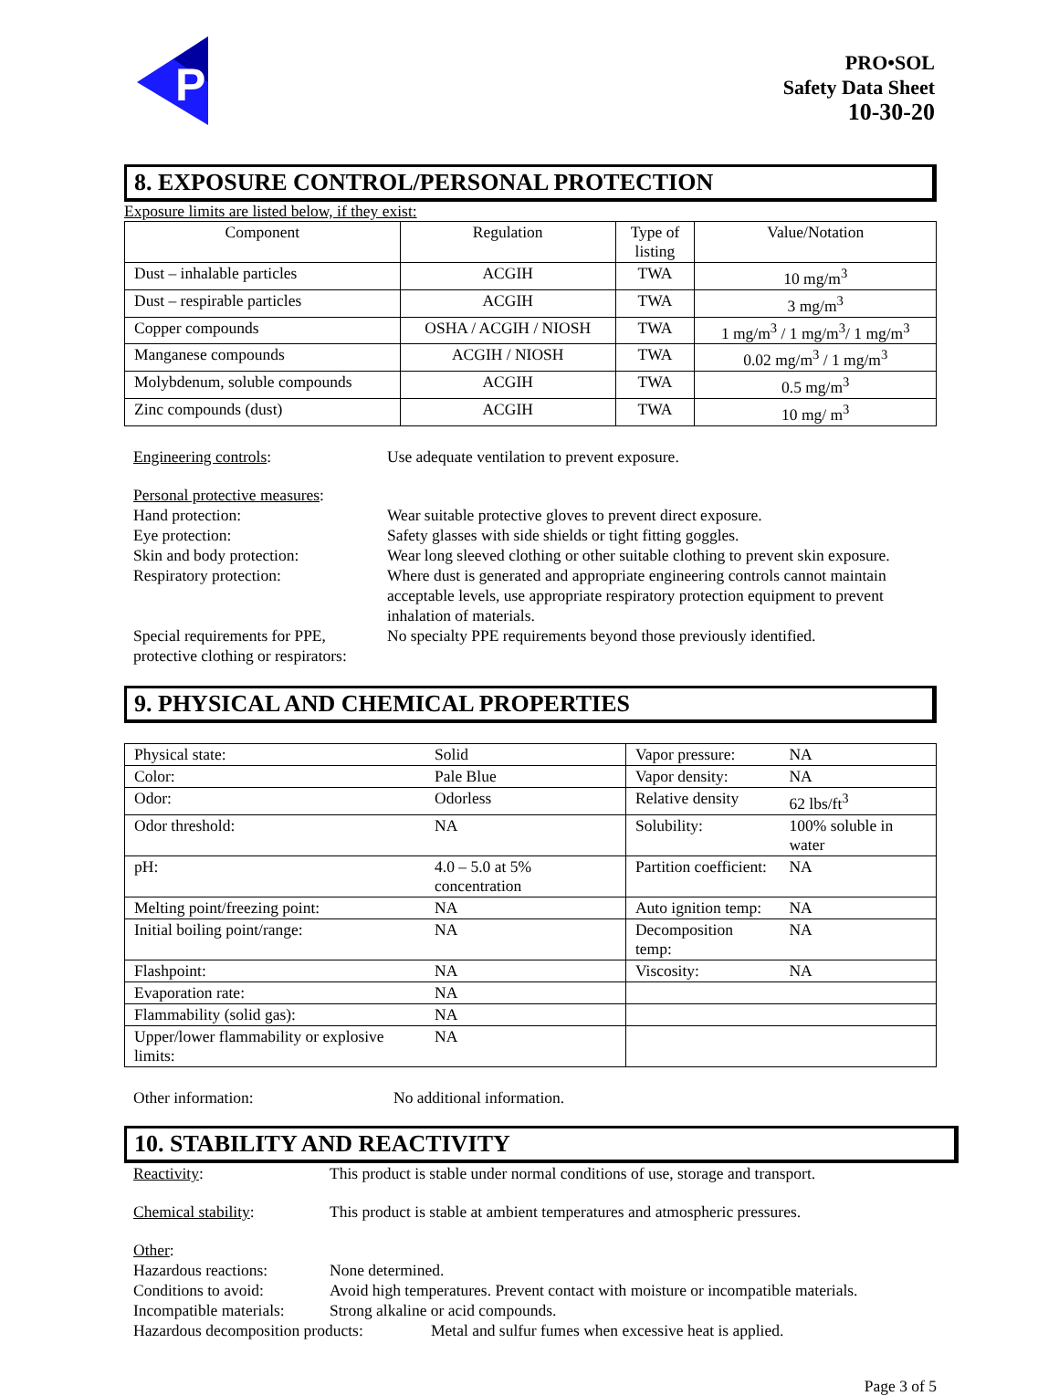P
PRO•SOL
Safety Data Sheet
10-30-20
8. EXPOSURE CONTROL/PERSONAL PROTECTION
Exposure limits are listed below, if they exist:
| Component | Regulation | Type of listing | Value/Notation |
| --- | --- | --- | --- |
| Dust – inhalable particles | ACGIH | TWA | 10 mg/m<sup>3</sup> |
| Dust – respirable particles | ACGIH | TWA | 3 mg/m<sup>3</sup> |
| Copper compounds | OSHA / ACGIH / NIOSH | TWA | 1 mg/m<sup>3</sup> / 1 mg/m<sup>3</sup>/ 1 mg/m<sup>3</sup> |
| Manganese compounds | ACGIH / NIOSH | TWA | 0.02 mg/m<sup>3</sup> / 1 mg/m<sup>3</sup> |
| Molybdenum, soluble compounds | ACGIH | TWA | 0.5 mg/m<sup>3</sup> |
| Zinc compounds (dust) | ACGIH | TWA | 10 mg/ m<sup>3</sup> |
Engineering controls: Use adequate ventilation to prevent exposure.
Personal protective measures:
Hand protection: Wear suitable protective gloves to prevent direct exposure.
Eye protection: Safety glasses with side shields or tight fitting goggles.
Skin and body protection: Wear long sleeved clothing or other suitable clothing to prevent skin exposure.
Respiratory protection: Where dust is generated and appropriate engineering controls cannot maintain acceptable levels, use appropriate respiratory protection equipment to prevent inhalation of materials.
Special requirements for PPE, protective clothing or respirators:
No specialty PPE requirements beyond those previously identified.
9. PHYSICAL AND CHEMICAL PROPERTIES
| Physical state: | Solid | Vapor pressure: | NA |
| Color: | Pale Blue | Vapor density: | NA |
| Odor: | Odorless | Relative density | 62 lbs/ft<sup>3</sup> |
| Odor threshold: | NA | Solubility: | 100% soluble in water |
| pH: | 4.0 – 5.0 at 5% concentration | Partition coefficient: | NA |
| Melting point/freezing point: | NA | Auto ignition temp: | NA |
| Initial boiling point/range: | NA | Decomposition temp: | NA |
| Flashpoint: | NA | Viscosity: | NA |
| Evaporation rate: | NA | | |
| Flammability (solid gas): | NA | | |
| Upper/lower flammability or explosive limits: | NA | | |
Other information: No additional information.
10. STABILITY AND REACTIVITY
Reactivity: This product is stable under normal conditions of use, storage and transport.
Chemical stability: This product is stable at ambient temperatures and atmospheric pressures.
Other:
Hazardous reactions: None determined.
Conditions to avoid: Avoid high temperatures. Prevent contact with moisture or incompatible materials.
Incompatible materials:
Strong alkaline or acid compounds.
Hazardous decomposition products:
Metal and sulfur fumes when excessive heat is applied.
Page 3 of 5